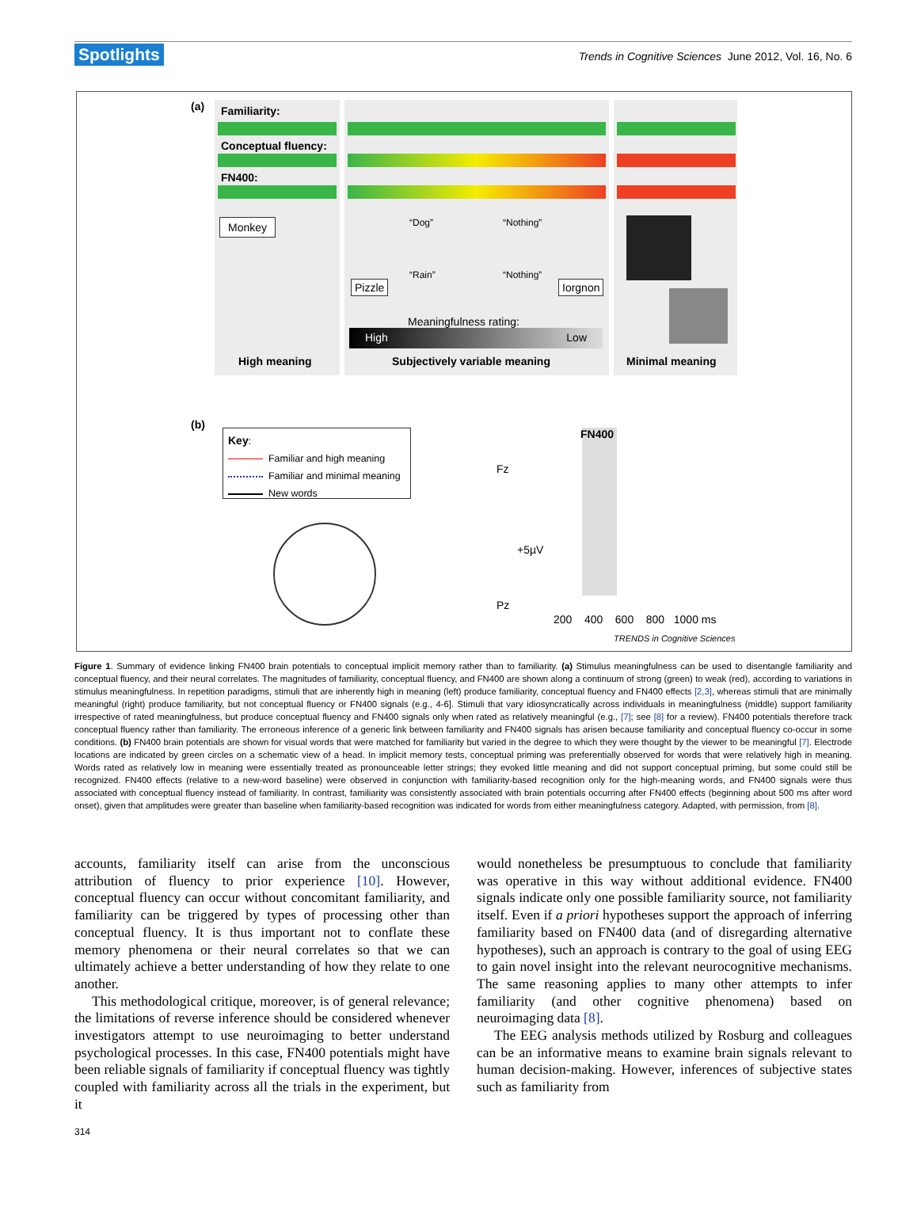Spotlights Trends in Cognitive Sciences June 2012, Vol. 16, No. 6
(a) Familiarity:
Conceptual fluency:
FN400:
Monkey
Pizzle Iorgnon
“Dog” “Nothing”
“Rain” “Nothing”
Meaningfulness rating:
High Low
High meaning Subjectively variable meaning Minimal meaning
(b)
Key:
Familiar and high meaning
Familiar and minimal meaning
New words
FN400
Fz
+5µV
Pz
200 400 600 800 1000 ms
TRENDS in Cognitive Sciences
Figure 1. Summary of evidence linking FN400 brain potentials to conceptual implicit memory rather than to familiarity. (a) Stimulus meaningfulness can be used to disentangle familiarity and conceptual fluency, and their neural correlates. The magnitudes of familiarity, conceptual fluency, and FN400 are shown along a continuum of strong (green) to weak (red), according to variations in stimulus meaningfulness. In repetition paradigms, stimuli that are inherently high in meaning (left) produce familiarity, conceptual fluency and FN400 effects [2,3], whereas stimuli that are minimally meaningful (right) produce familiarity, but not conceptual fluency or FN400 signals (e.g., 4-6]. Stimuli that vary idiosyncratically across individuals in meaningfulness (middle) support familiarity irrespective of rated meaningfulness, but produce conceptual fluency and FN400 signals only when rated as relatively meaningful (e.g., [7]; see [8] for a review). FN400 potentials therefore track conceptual fluency rather than familiarity. The erroneous inference of a generic link between familiarity and FN400 signals has arisen because familiarity and conceptual fluency co-occur in some conditions. (b) FN400 brain potentials are shown for visual words that were matched for familiarity but varied in the degree to which they were thought by the viewer to be meaningful [7]. Electrode locations are indicated by green circles on a schematic view of a head. In implicit memory tests, conceptual priming was preferentially observed for words that were relatively high in meaning. Words rated as relatively low in meaning were essentially treated as pronounceable letter strings; they evoked little meaning and did not support conceptual priming, but some could still be recognized. FN400 effects (relative to a new-word baseline) were observed in conjunction with familiarity-based recognition only for the high-meaning words, and FN400 signals were thus associated with conceptual fluency instead of familiarity. In contrast, familiarity was consistently associated with brain potentials occurring after FN400 effects (beginning about 500 ms after word onset), given that amplitudes were greater than baseline when familiarity-based recognition was indicated for words from either meaningfulness category. Adapted, with permission, from [8].
accounts, familiarity itself can arise from the unconscious attribution of fluency to prior experience [10]. However, conceptual fluency can occur without concomitant familiarity, and familiarity can be triggered by types of processing other than conceptual fluency. It is thus important not to conflate these memory phenomena or their neural correlates so that we can ultimately achieve a better understanding of how they relate to one another.
This methodological critique, moreover, is of general relevance; the limitations of reverse inference should be considered whenever investigators attempt to use neuroimaging to better understand psychological processes. In this case, FN400 potentials might have been reliable signals of familiarity if conceptual fluency was tightly coupled with familiarity across all the trials in the experiment, but it
would nonetheless be presumptuous to conclude that familiarity was operative in this way without additional evidence. FN400 signals indicate only one possible familiarity source, not familiarity itself. Even if a priori hypotheses support the approach of inferring familiarity based on FN400 data (and of disregarding alternative hypotheses), such an approach is contrary to the goal of using EEG to gain novel insight into the relevant neurocognitive mechanisms. The same reasoning applies to many other attempts to infer familiarity (and other cognitive phenomena) based on neuroimaging data [8].
The EEG analysis methods utilized by Rosburg and colleagues can be an informative means to examine brain signals relevant to human decision-making. However, inferences of subjective states such as familiarity from
314